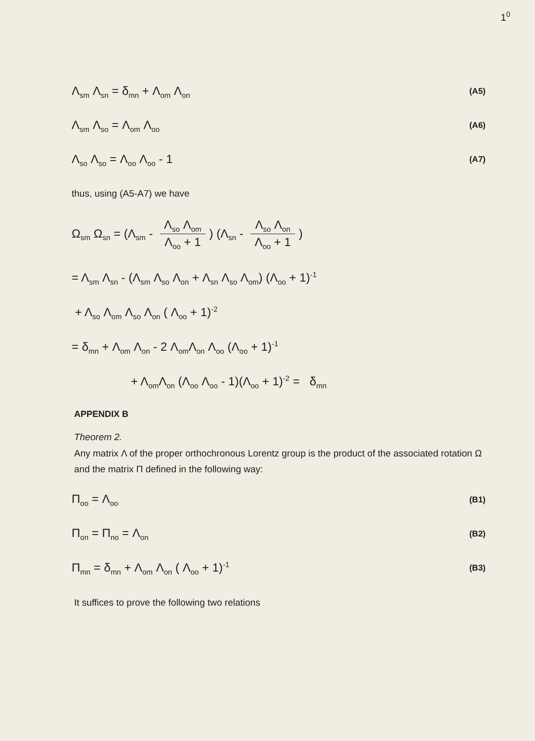1<sup>0</sup>
Λ<sub>sm</sub> Λ<sub>sn</sub> = δ<sub>mn</sub> + Λ<sub>om</sub> Λ<sub>on</sub> (A5)
Λ<sub>sm</sub> Λ<sub>so</sub> = Λ<sub>om</sub> Λ<sub>oo</sub> (A6)
Λ<sub>so</sub> Λ<sub>so</sub> = Λ<sub>oo</sub> Λ<sub>oo</sub> - 1 (A7)
thus, using (A5-A7) we have
Ω<sub>sm</sub> Ω<sub>sn</sub> = (Λ<sub>sm</sub> - Λ<sub>so</sub> Λ<sub>om</sub> Λ<sub>oo</sub> + 1) (Λ<sub>sn</sub> - Λ<sub>so</sub> Λ<sub>on</sub> Λ<sub>oo</sub> + 1)
= Λ<sub>sm</sub> Λ<sub>sn</sub> - (Λ<sub>sm</sub> Λ<sub>so</sub> Λ<sub>on</sub> + Λ<sub>sn</sub> Λ<sub>so</sub> Λ<sub>om</sub>) (Λ<sub>oo</sub> + 1)<sup>-1</sup>
+ Λ<sub>so</sub> Λ<sub>om</sub> Λ<sub>so</sub> Λ<sub>on</sub> ( Λ<sub>oo</sub> + 1)<sup>-2</sup>
= δ<sub>mn</sub> + Λ<sub>om</sub> Λ<sub>on</sub> - 2 Λ<sub>om</sub>Λ<sub>on</sub> Λ<sub>oo</sub> (Λ<sub>oo</sub> + 1)<sup>-1</sup>
+ Λ<sub>om</sub>Λ<sub>on</sub> (Λ<sub>oo</sub> Λ<sub>oo</sub> - 1)(Λ<sub>oo</sub> + 1)<sup>-2</sup> = δ<sub>mn</sub>
APPENDIX B
Theorem 2.
Any matrix Λ of the proper orthochronous Lorentz group is the product of the associated rotation Ω and the matrix Π defined in the following way:
Π<sub>oo</sub> = Λ<sub>oo</sub> (B1)
Π<sub>on</sub> = Π<sub>no</sub> = Λ<sub>on</sub> (B2)
Π<sub>mn</sub> = δ<sub>mn</sub> + Λ<sub>om</sub> Λ<sub>on</sub> ( Λ<sub>oo</sub> + 1)<sup>-1</sup> (B3)
It suffices to prove the following two relations